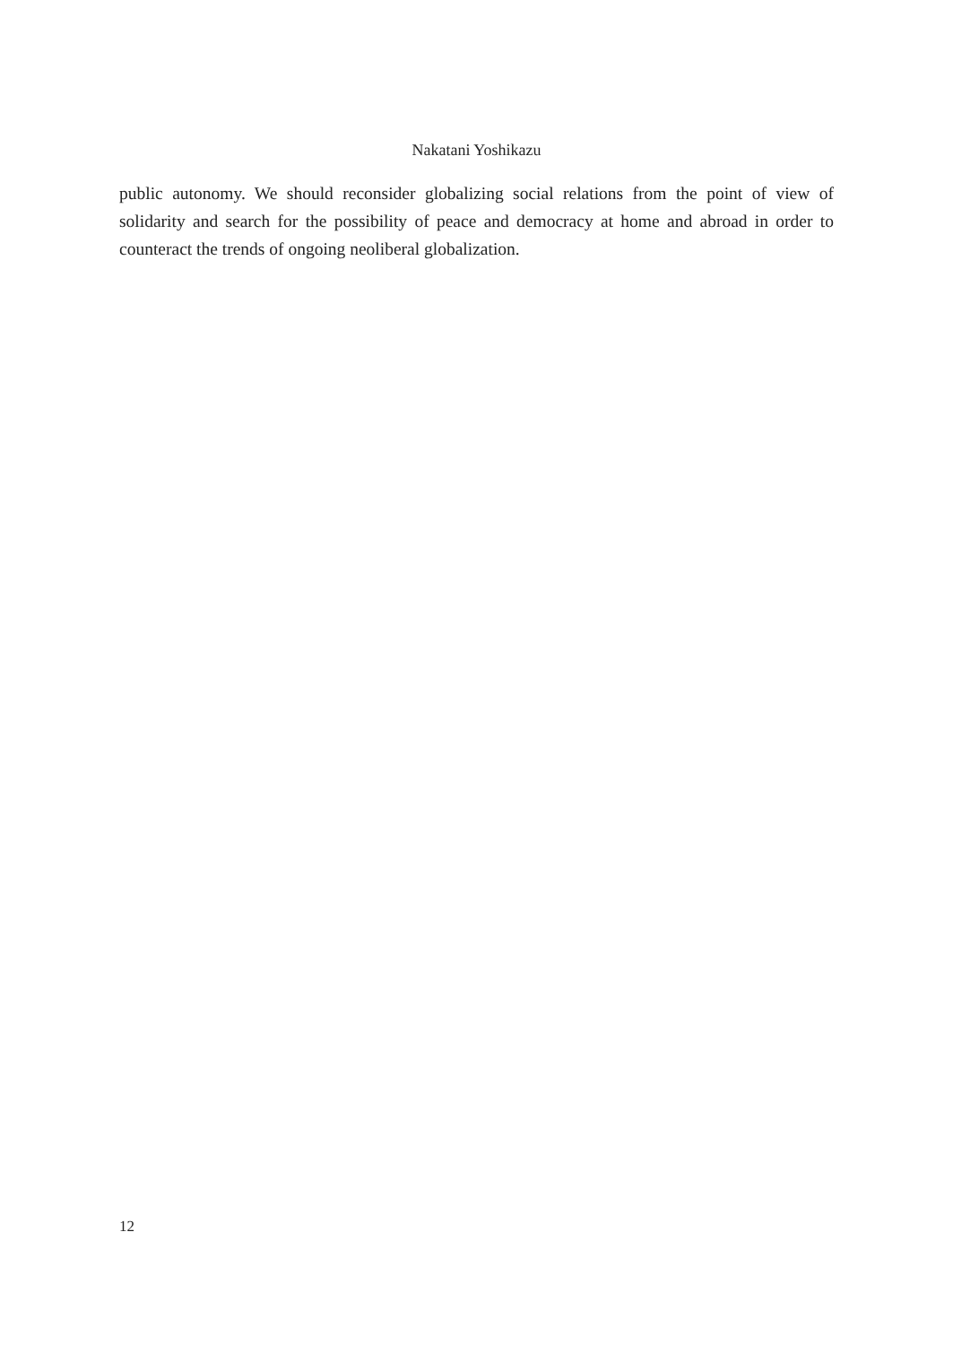Nakatani Yoshikazu
public autonomy. We should reconsider globalizing social relations from the point of view of solidarity and search for the possibility of peace and democracy at home and abroad in order to counteract the trends of ongoing neoliberal globalization.
12